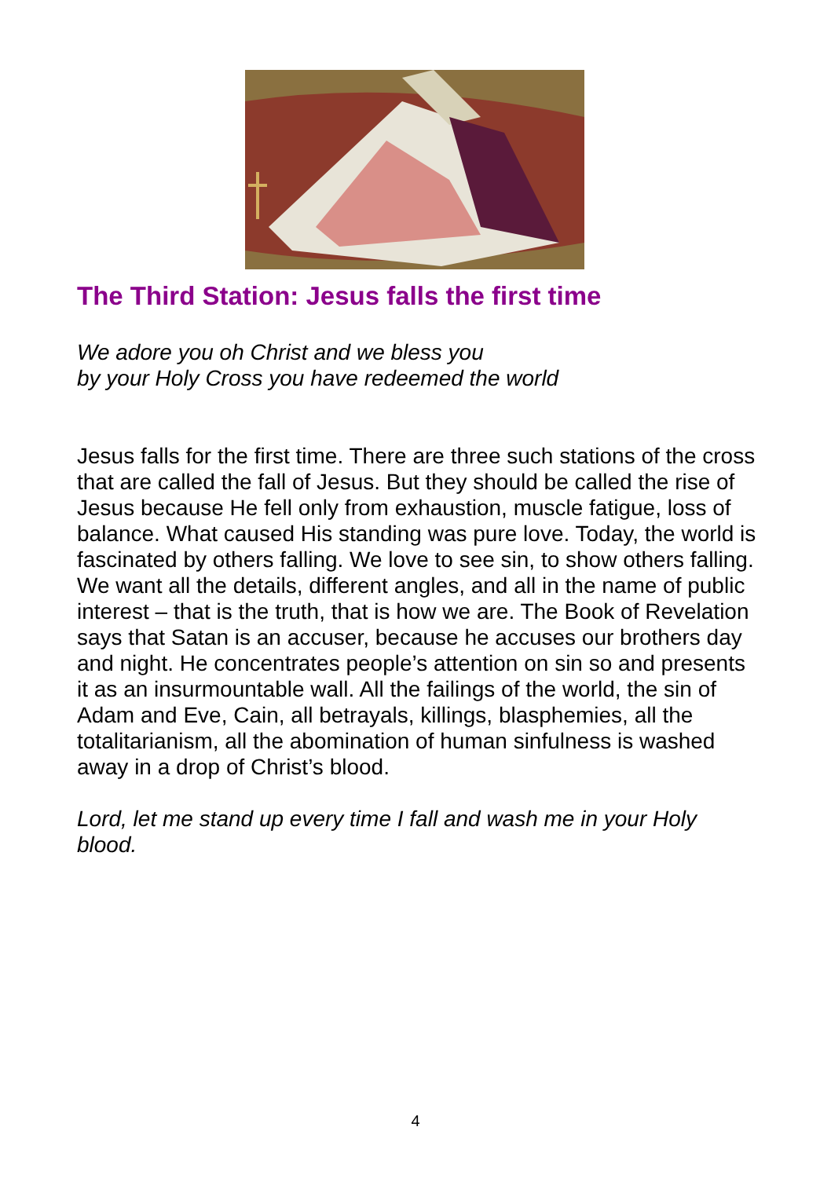The Third Station: Jesus falls the first time
We adore you oh Christ and we bless you
by your Holy Cross you have redeemed the world
Jesus falls for the first time. There are three such stations of the cross that are called the fall of Jesus. But they should be called the rise of Jesus because He fell only from exhaustion, muscle fatigue, loss of balance. What caused His standing was pure love. Today, the world is fascinated by others falling. We love to see sin, to show others falling. We want all the details, different angles, and all in the name of public interest – that is the truth, that is how we are. The Book of Revelation says that Satan is an accuser, because he accuses our brothers day and night. He concentrates people’s attention on sin so and presents it as an insurmountable wall. All the failings of the world, the sin of Adam and Eve, Cain, all betrayals, killings, blasphemies, all the totalitarianism, all the abomination of human sinfulness is washed away in a drop of Christ’s blood.
Lord, let me stand up every time I fall and wash me in your Holy blood.
4